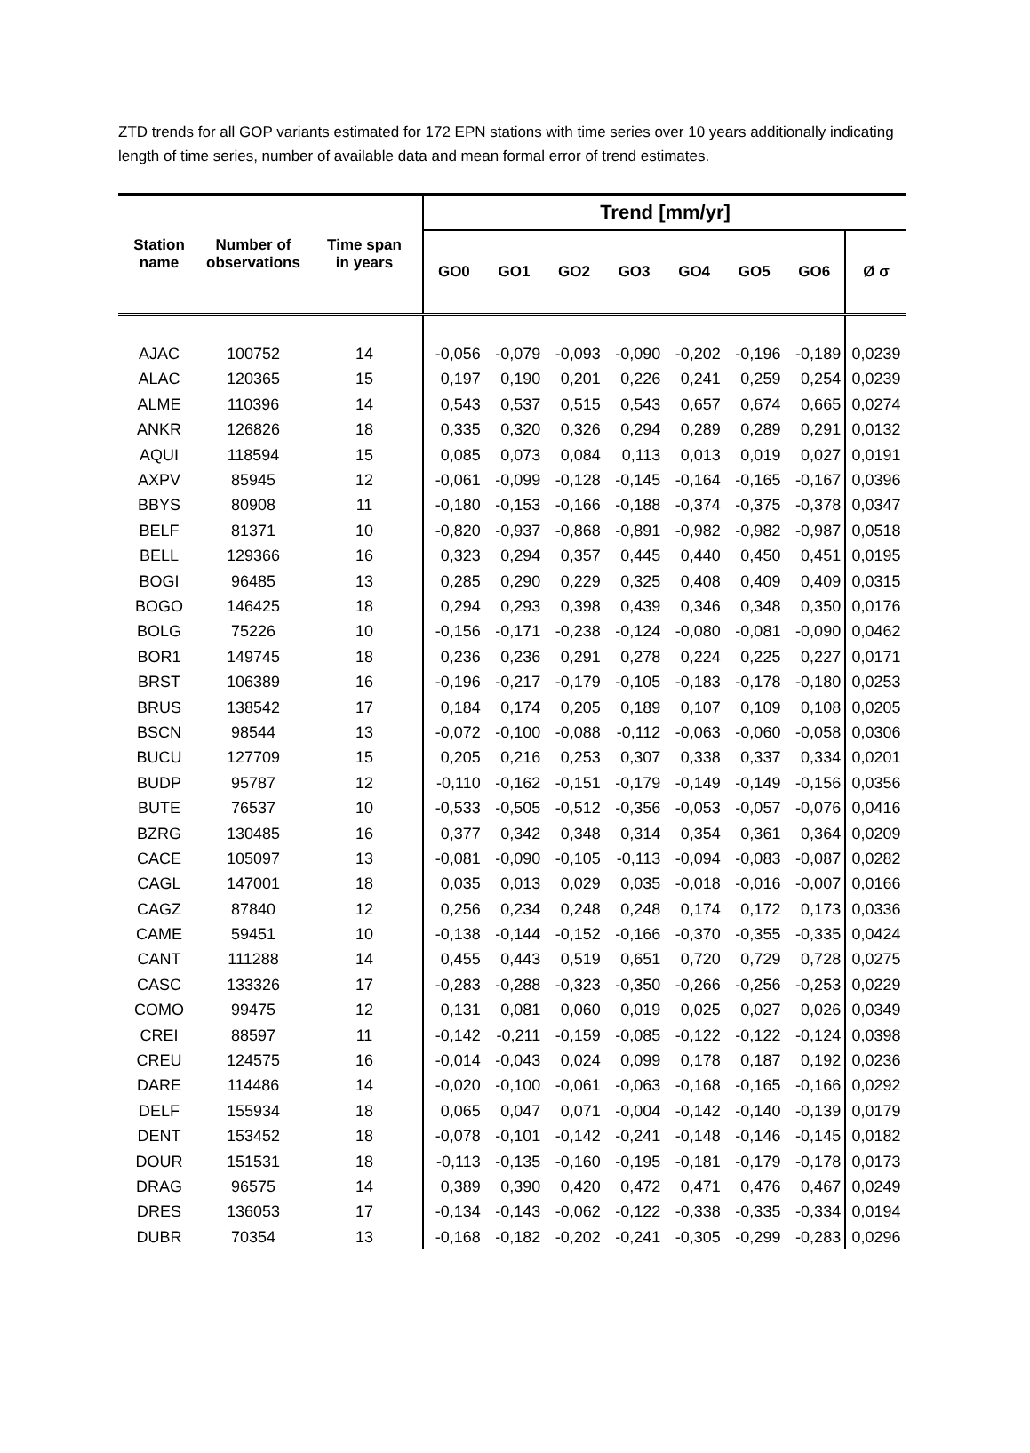ZTD trends for all GOP variants estimated for 172 EPN stations with time series over 10 years additionally indicating length of time series, number of available data and mean formal error of trend estimates.
| Station name | Number of observations | Time span in years | Trend [mm/yr] | | | | | | | |
| --- | --- | --- | --- | --- | --- | --- | --- | --- | --- | --- |
| | | | GO0 | GO1 | GO2 | GO3 | GO4 | GO5 | GO6 | Ø σ |
| AJAC | 100752 | 14 | -0,056 | -0,079 | -0,093 | -0,090 | -0,202 | -0,196 | -0,189 | 0,0239 |
| ALAC | 120365 | 15 | 0,197 | 0,190 | 0,201 | 0,226 | 0,241 | 0,259 | 0,254 | 0,0239 |
| ALME | 110396 | 14 | 0,543 | 0,537 | 0,515 | 0,543 | 0,657 | 0,674 | 0,665 | 0,0274 |
| ANKR | 126826 | 18 | 0,335 | 0,320 | 0,326 | 0,294 | 0,289 | 0,289 | 0,291 | 0,0132 |
| AQUI | 118594 | 15 | 0,085 | 0,073 | 0,084 | 0,113 | 0,013 | 0,019 | 0,027 | 0,0191 |
| AXPV | 85945 | 12 | -0,061 | -0,099 | -0,128 | -0,145 | -0,164 | -0,165 | -0,167 | 0,0396 |
| BBYS | 80908 | 11 | -0,180 | -0,153 | -0,166 | -0,188 | -0,374 | -0,375 | -0,378 | 0,0347 |
| BELF | 81371 | 10 | -0,820 | -0,937 | -0,868 | -0,891 | -0,982 | -0,982 | -0,987 | 0,0518 |
| BELL | 129366 | 16 | 0,323 | 0,294 | 0,357 | 0,445 | 0,440 | 0,450 | 0,451 | 0,0195 |
| BOGI | 96485 | 13 | 0,285 | 0,290 | 0,229 | 0,325 | 0,408 | 0,409 | 0,409 | 0,0315 |
| BOGO | 146425 | 18 | 0,294 | 0,293 | 0,398 | 0,439 | 0,346 | 0,348 | 0,350 | 0,0176 |
| BOLG | 75226 | 10 | -0,156 | -0,171 | -0,238 | -0,124 | -0,080 | -0,081 | -0,090 | 0,0462 |
| BOR1 | 149745 | 18 | 0,236 | 0,236 | 0,291 | 0,278 | 0,224 | 0,225 | 0,227 | 0,0171 |
| BRST | 106389 | 16 | -0,196 | -0,217 | -0,179 | -0,105 | -0,183 | -0,178 | -0,180 | 0,0253 |
| BRUS | 138542 | 17 | 0,184 | 0,174 | 0,205 | 0,189 | 0,107 | 0,109 | 0,108 | 0,0205 |
| BSCN | 98544 | 13 | -0,072 | -0,100 | -0,088 | -0,112 | -0,063 | -0,060 | -0,058 | 0,0306 |
| BUCU | 127709 | 15 | 0,205 | 0,216 | 0,253 | 0,307 | 0,338 | 0,337 | 0,334 | 0,0201 |
| BUDP | 95787 | 12 | -0,110 | -0,162 | -0,151 | -0,179 | -0,149 | -0,149 | -0,156 | 0,0356 |
| BUTE | 76537 | 10 | -0,533 | -0,505 | -0,512 | -0,356 | -0,053 | -0,057 | -0,076 | 0,0416 |
| BZRG | 130485 | 16 | 0,377 | 0,342 | 0,348 | 0,314 | 0,354 | 0,361 | 0,364 | 0,0209 |
| CACE | 105097 | 13 | -0,081 | -0,090 | -0,105 | -0,113 | -0,094 | -0,083 | -0,087 | 0,0282 |
| CAGL | 147001 | 18 | 0,035 | 0,013 | 0,029 | 0,035 | -0,018 | -0,016 | -0,007 | 0,0166 |
| CAGZ | 87840 | 12 | 0,256 | 0,234 | 0,248 | 0,248 | 0,174 | 0,172 | 0,173 | 0,0336 |
| CAME | 59451 | 10 | -0,138 | -0,144 | -0,152 | -0,166 | -0,370 | -0,355 | -0,335 | 0,0424 |
| CANT | 111288 | 14 | 0,455 | 0,443 | 0,519 | 0,651 | 0,720 | 0,729 | 0,728 | 0,0275 |
| CASC | 133326 | 17 | -0,283 | -0,288 | -0,323 | -0,350 | -0,266 | -0,256 | -0,253 | 0,0229 |
| COMO | 99475 | 12 | 0,131 | 0,081 | 0,060 | 0,019 | 0,025 | 0,027 | 0,026 | 0,0349 |
| CREI | 88597 | 11 | -0,142 | -0,211 | -0,159 | -0,085 | -0,122 | -0,122 | -0,124 | 0,0398 |
| CREU | 124575 | 16 | -0,014 | -0,043 | 0,024 | 0,099 | 0,178 | 0,187 | 0,192 | 0,0236 |
| DARE | 114486 | 14 | -0,020 | -0,100 | -0,061 | -0,063 | -0,168 | -0,165 | -0,166 | 0,0292 |
| DELF | 155934 | 18 | 0,065 | 0,047 | 0,071 | -0,004 | -0,142 | -0,140 | -0,139 | 0,0179 |
| DENT | 153452 | 18 | -0,078 | -0,101 | -0,142 | -0,241 | -0,148 | -0,146 | -0,145 | 0,0182 |
| DOUR | 151531 | 18 | -0,113 | -0,135 | -0,160 | -0,195 | -0,181 | -0,179 | -0,178 | 0,0173 |
| DRAG | 96575 | 14 | 0,389 | 0,390 | 0,420 | 0,472 | 0,471 | 0,476 | 0,467 | 0,0249 |
| DRES | 136053 | 17 | -0,134 | -0,143 | -0,062 | -0,122 | -0,338 | -0,335 | -0,334 | 0,0194 |
| DUBR | 70354 | 13 | -0,168 | -0,182 | -0,202 | -0,241 | -0,305 | -0,299 | -0,283 | 0,0296 |